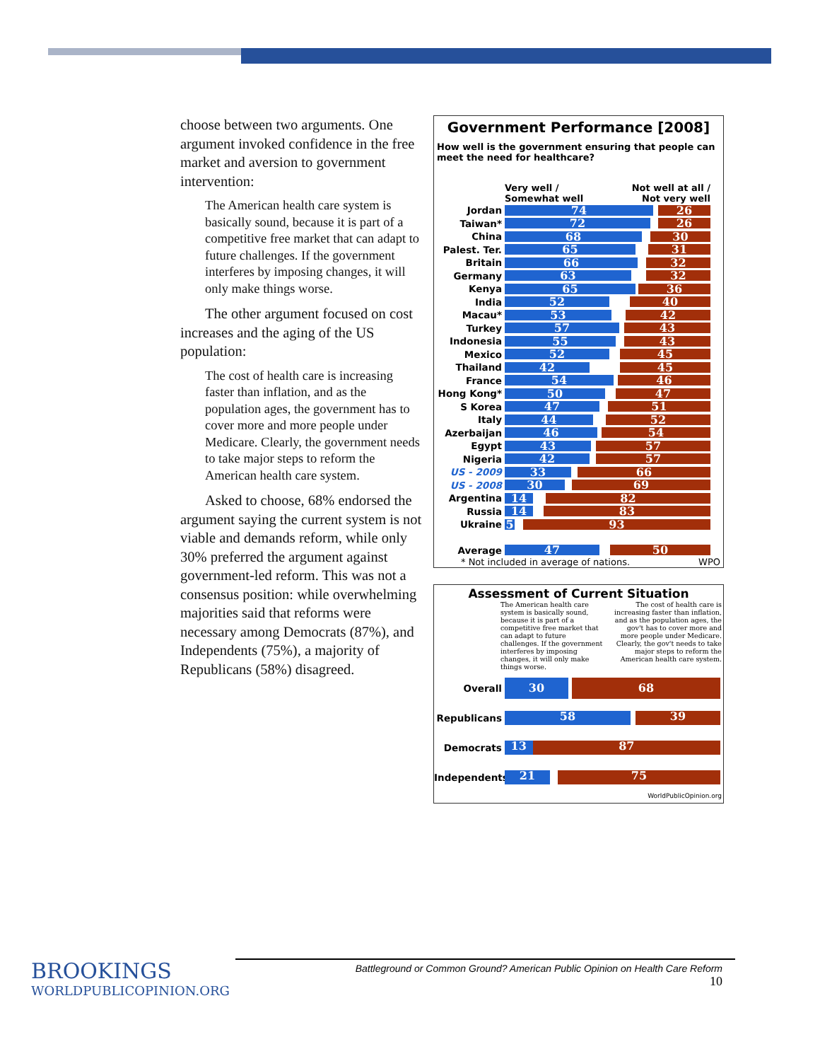choose between two arguments. One argument invoked confidence in the free market and aversion to government intervention:
The American health care system is basically sound, because it is part of a competitive free market that can adapt to future challenges. If the government interferes by imposing changes, it will only make things worse.
The other argument focused on cost increases and the aging of the US population:
The cost of health care is increasing faster than inflation, and as the population ages, the government has to cover more and more people under Medicare. Clearly, the government needs to take major steps to reform the American health care system.
Asked to choose, 68% endorsed the argument saying the current system is not viable and demands reform, while only 30% preferred the argument against government-led reform. This was not a consensus position: while overwhelming majorities said that reforms were necessary among Democrats (87%), and Independents (75%), a majority of Republicans (58%) disagreed.
Government Performance [2008]
How well is the government ensuring that people can meet the need for healthcare?
Very well /
Somewhat well Not well at all /
Not very well
Jordan 74 26
Taiwan* 72 26
China 68 30
Palest. Ter. 65 31
Britain 66 32
Germany 63 32
Kenya 65 36
India 52 40
Macau* 53 42
Turkey 57 43
Indonesia 55 43
Mexico 52 45
Thailand 42 45
France 54 46
Hong Kong* 50 47
S Korea 47 51
Italy 44 52
Azerbaijan 46 54
Egypt 43 57
Nigeria 42 57
US - 2009 33 66
US - 2008 30 69
Argentina 14 82
Russia 14 83
Ukraine 5 93
Average 47 50
* Not included in average of nations. WPO
Assessment of Current Situation
The American health care system is basically sound, because it is part of a competitive free market that can adapt to future challenges. If the government interferes by imposing changes, it will only make things worse.
The cost of health care is increasing faster than inflation, and as the population ages, the gov't has to cover more and more people under Medicare. Clearly, the gov't needs to take major steps to reform the American health care system.
Overall 30 68
Republicans 58 39
Democrats 13 87
Independents 21 75
WorldPublicOpinion.org
BROOKINGS
WORLDPUBLICOPINION.ORG
Battleground or Common Ground? American Public Opinion on Health Care Reform
10